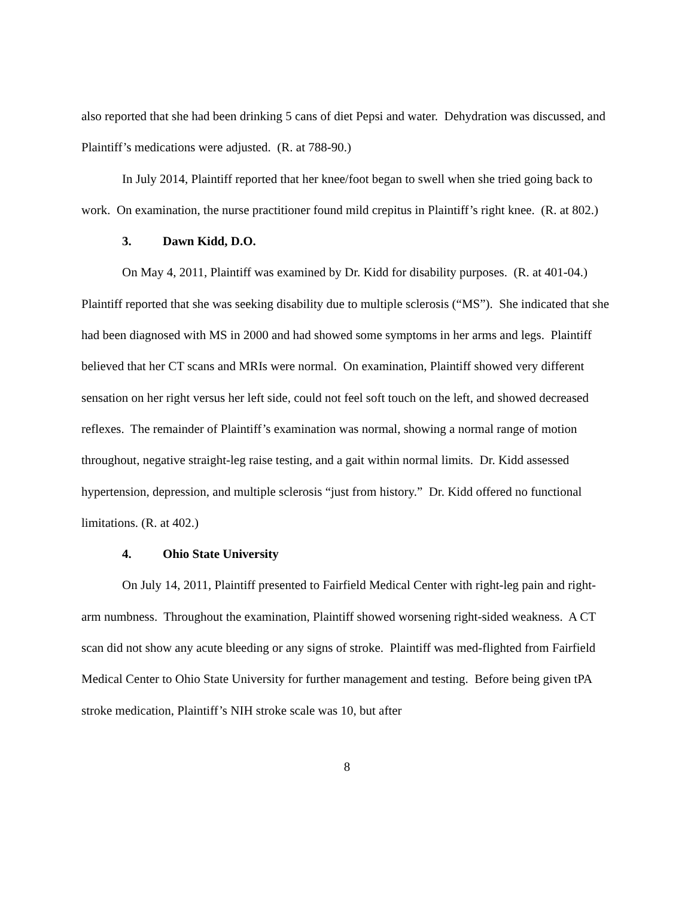also reported that she had been drinking 5 cans of diet Pepsi and water. Dehydration was discussed, and Plaintiff’s medications were adjusted. (R. at 788-90.)
In July 2014, Plaintiff reported that her knee/foot began to swell when she tried going back to work. On examination, the nurse practitioner found mild crepitus in Plaintiff’s right knee. (R. at 802.)
3. Dawn Kidd, D.O.
On May 4, 2011, Plaintiff was examined by Dr. Kidd for disability purposes. (R. at 401-04.) Plaintiff reported that she was seeking disability due to multiple sclerosis (“MS”). She indicated that she had been diagnosed with MS in 2000 and had showed some symptoms in her arms and legs. Plaintiff believed that her CT scans and MRIs were normal. On examination, Plaintiff showed very different sensation on her right versus her left side, could not feel soft touch on the left, and showed decreased reflexes. The remainder of Plaintiff’s examination was normal, showing a normal range of motion throughout, negative straight-leg raise testing, and a gait within normal limits. Dr. Kidd assessed hypertension, depression, and multiple sclerosis “just from history.” Dr. Kidd offered no functional limitations. (R. at 402.)
4. Ohio State University
On July 14, 2011, Plaintiff presented to Fairfield Medical Center with right-leg pain and right-arm numbness. Throughout the examination, Plaintiff showed worsening right-sided weakness. A CT scan did not show any acute bleeding or any signs of stroke. Plaintiff was med-flighted from Fairfield Medical Center to Ohio State University for further management and testing. Before being given tPA stroke medication, Plaintiff’s NIH stroke scale was 10, but after
8